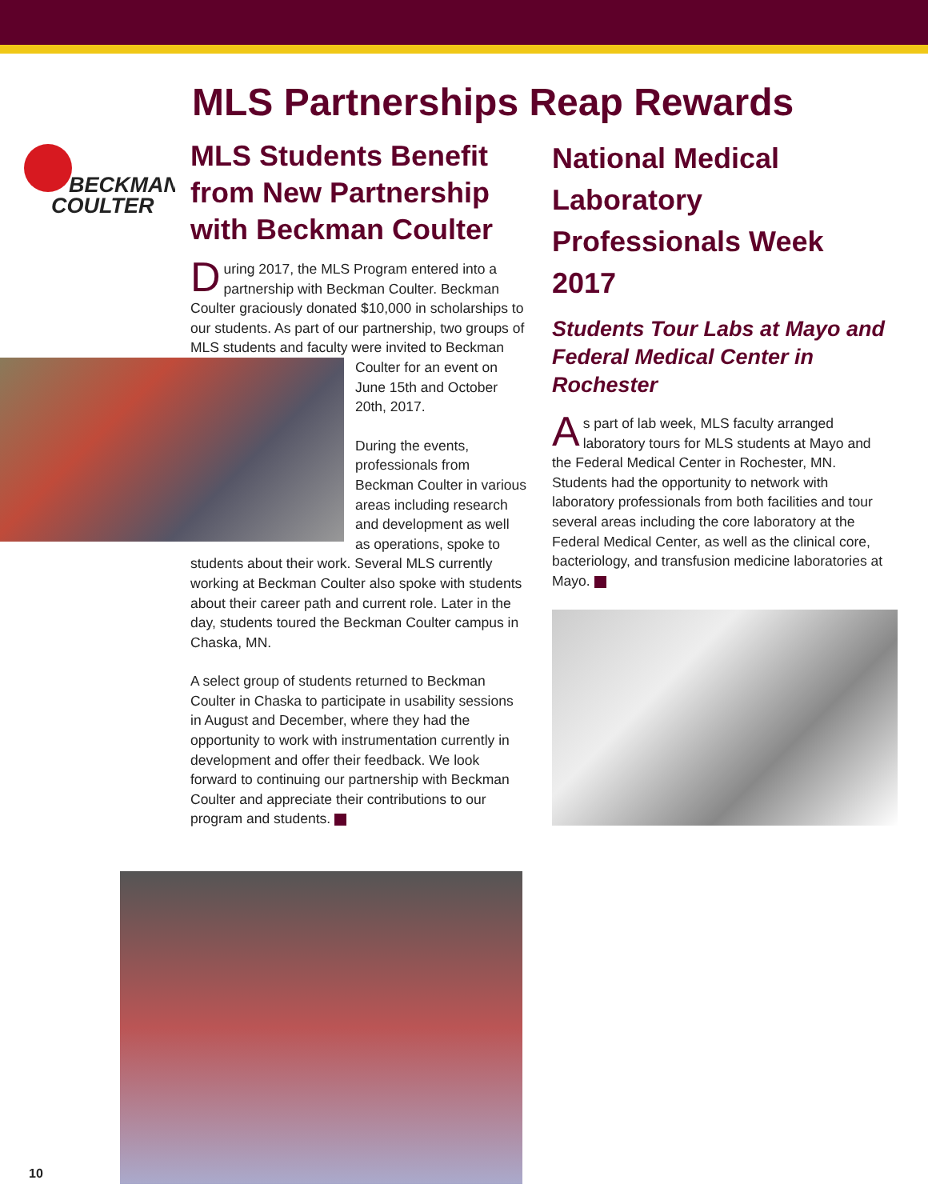MLS Partnerships Reap Rewards
BECKMAN
COULTER
MLS Students Benefit from New Partnership with Beckman Coulter
During 2017, the MLS Program entered into a partnership with Beckman Coulter. Beckman Coulter graciously donated $10,000 in scholarships to our students. As part of our partnership, two groups of MLS students and faculty were invited to Beckman Coulter for an event on June 15th and October 20th, 2017.
During the events, professionals from Beckman Coulter in various areas including research and development as well as operations, spoke to students about their work. Several MLS currently working at Beckman Coulter also spoke with students about their career path and current role. Later in the day, students toured the Beckman Coulter campus in Chaska, MN.
A select group of students returned to Beckman Coulter in Chaska to participate in usability sessions in August and December, where they had the opportunity to work with instrumentation currently in development and offer their feedback. We look forward to continuing our partnership with Beckman Coulter and appreciate their contributions to our program and students.
National Medical Laboratory Professionals Week 2017
Students Tour Labs at Mayo and Federal Medical Center in Rochester
As part of lab week, MLS faculty arranged laboratory tours for MLS students at Mayo and the Federal Medical Center in Rochester, MN. Students had the opportunity to network with laboratory professionals from both facilities and tour several areas including the core laboratory at the Federal Medical Center, as well as the clinical core, bacteriology, and transfusion medicine laboratories at Mayo.
10